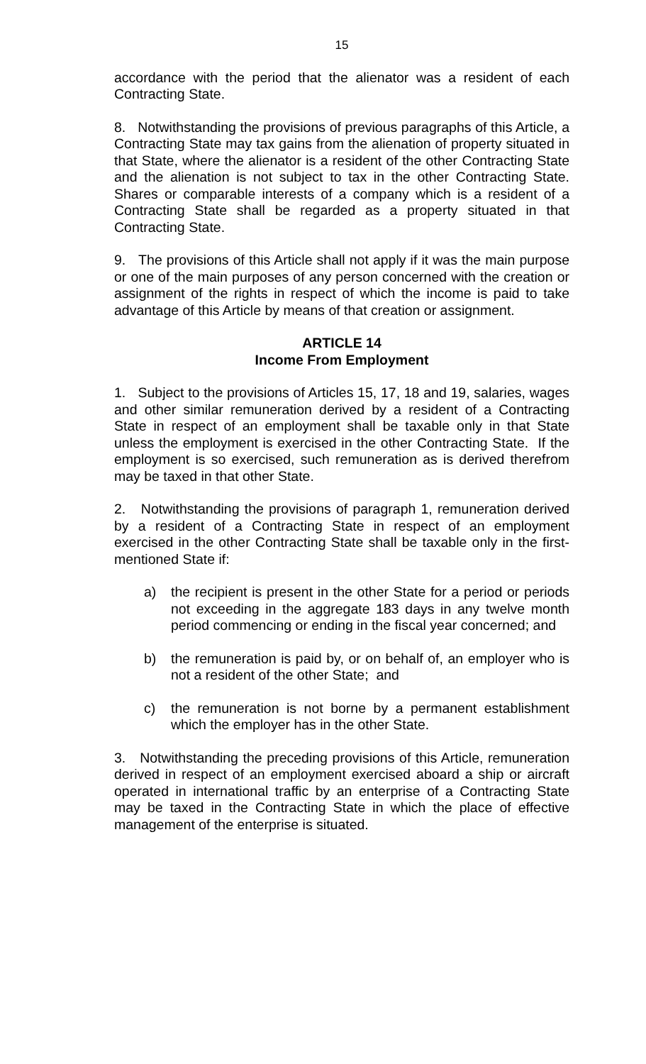15
accordance with the period that the alienator was a resident of each Contracting State.
8. Notwithstanding the provisions of previous paragraphs of this Article, a Contracting State may tax gains from the alienation of property situated in that State, where the alienator is a resident of the other Contracting State and the alienation is not subject to tax in the other Contracting State. Shares or comparable interests of a company which is a resident of a Contracting State shall be regarded as a property situated in that Contracting State.
9. The provisions of this Article shall not apply if it was the main purpose or one of the main purposes of any person concerned with the creation or assignment of the rights in respect of which the income is paid to take advantage of this Article by means of that creation or assignment.
ARTICLE 14
Income From Employment
1. Subject to the provisions of Articles 15, 17, 18 and 19, salaries, wages and other similar remuneration derived by a resident of a Contracting State in respect of an employment shall be taxable only in that State unless the employment is exercised in the other Contracting State. If the employment is so exercised, such remuneration as is derived therefrom may be taxed in that other State.
2. Notwithstanding the provisions of paragraph 1, remuneration derived by a resident of a Contracting State in respect of an employment exercised in the other Contracting State shall be taxable only in the first-mentioned State if:
a) the recipient is present in the other State for a period or periods not exceeding in the aggregate 183 days in any twelve month period commencing or ending in the fiscal year concerned; and
b) the remuneration is paid by, or on behalf of, an employer who is not a resident of the other State; and
c) the remuneration is not borne by a permanent establishment which the employer has in the other State.
3. Notwithstanding the preceding provisions of this Article, remuneration derived in respect of an employment exercised aboard a ship or aircraft operated in international traffic by an enterprise of a Contracting State may be taxed in the Contracting State in which the place of effective management of the enterprise is situated.